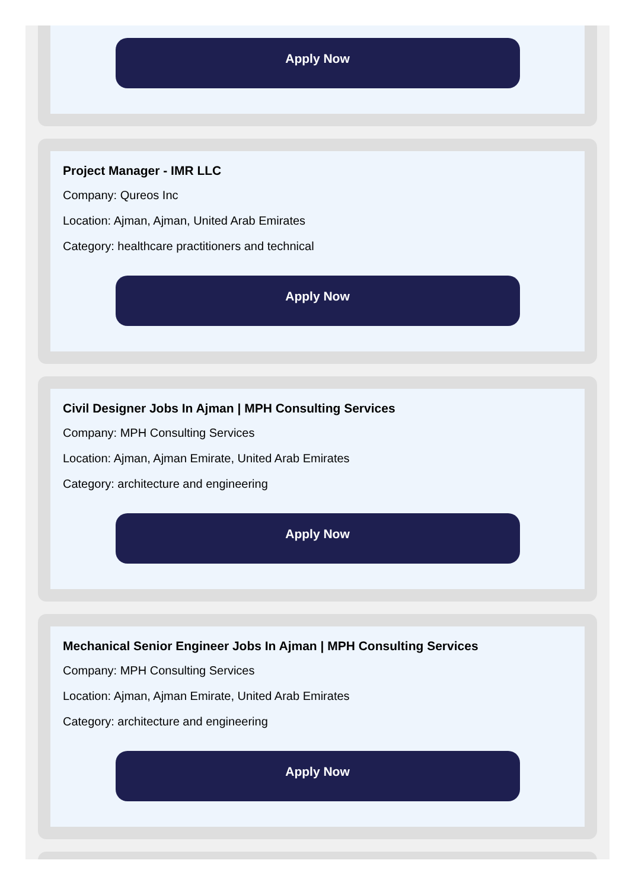Apply Now
Project Manager - IMR LLC
Company: Qureos Inc
Location: Ajman, Ajman, United Arab Emirates
Category: healthcare practitioners and technical
Apply Now
Civil Designer Jobs In Ajman | MPH Consulting Services
Company: MPH Consulting Services
Location: Ajman, Ajman Emirate, United Arab Emirates
Category: architecture and engineering
Apply Now
Mechanical Senior Engineer Jobs In Ajman | MPH Consulting Services
Company: MPH Consulting Services
Location: Ajman, Ajman Emirate, United Arab Emirates
Category: architecture and engineering
Apply Now